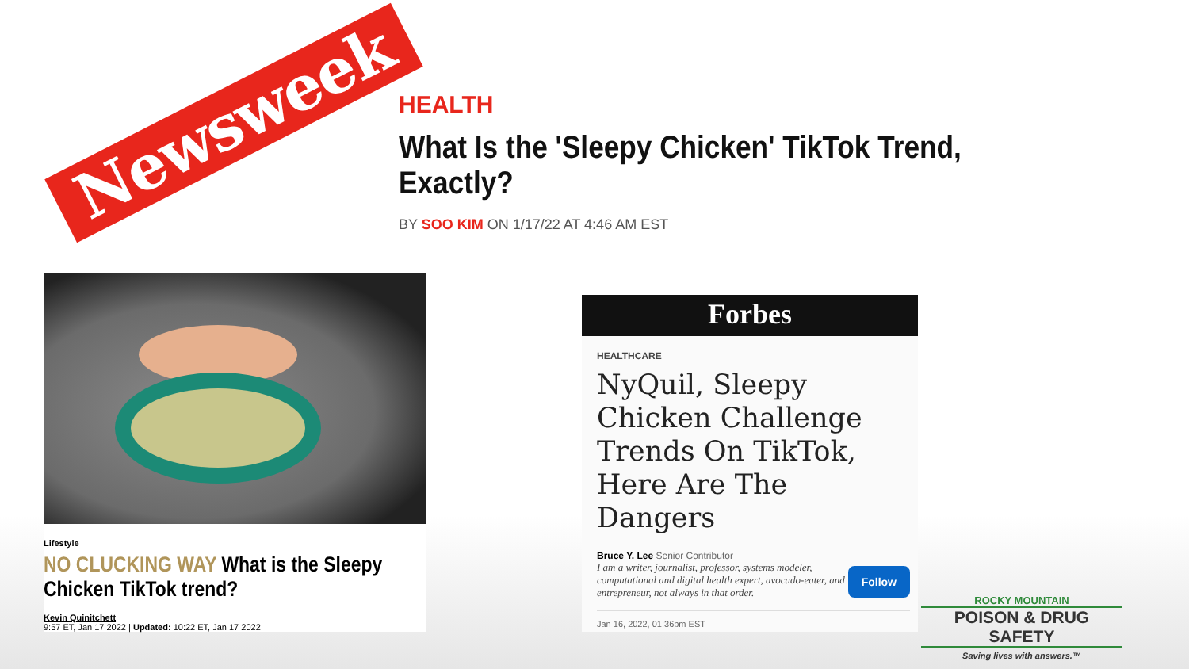Newsweek
HEALTH
What Is the 'Sleepy Chicken' TikTok Trend, Exactly?
BY SOO KIM ON 1/17/22 AT 4:46 AM EST
Lifestyle
NO CLUCKING WAY What is the Sleepy Chicken TikTok trend?
Kevin Quinitchett
9:57 ET, Jan 17 2022 | Updated: 10:22 ET, Jan 17 2022
Forbes
HEALTHCARE
NyQuil, Sleepy Chicken Challenge Trends On TikTok, Here Are The Dangers
Bruce Y. Lee Senior Contributor
I am a writer, journalist, professor, systems modeler, computational and digital health expert, avocado-eater, and entrepreneur, not always in that order.
Follow
Jan 16, 2022, 01:36pm EST
ROCKY MOUNTAIN
POISON & DRUG SAFETY
Saving lives with answers.™